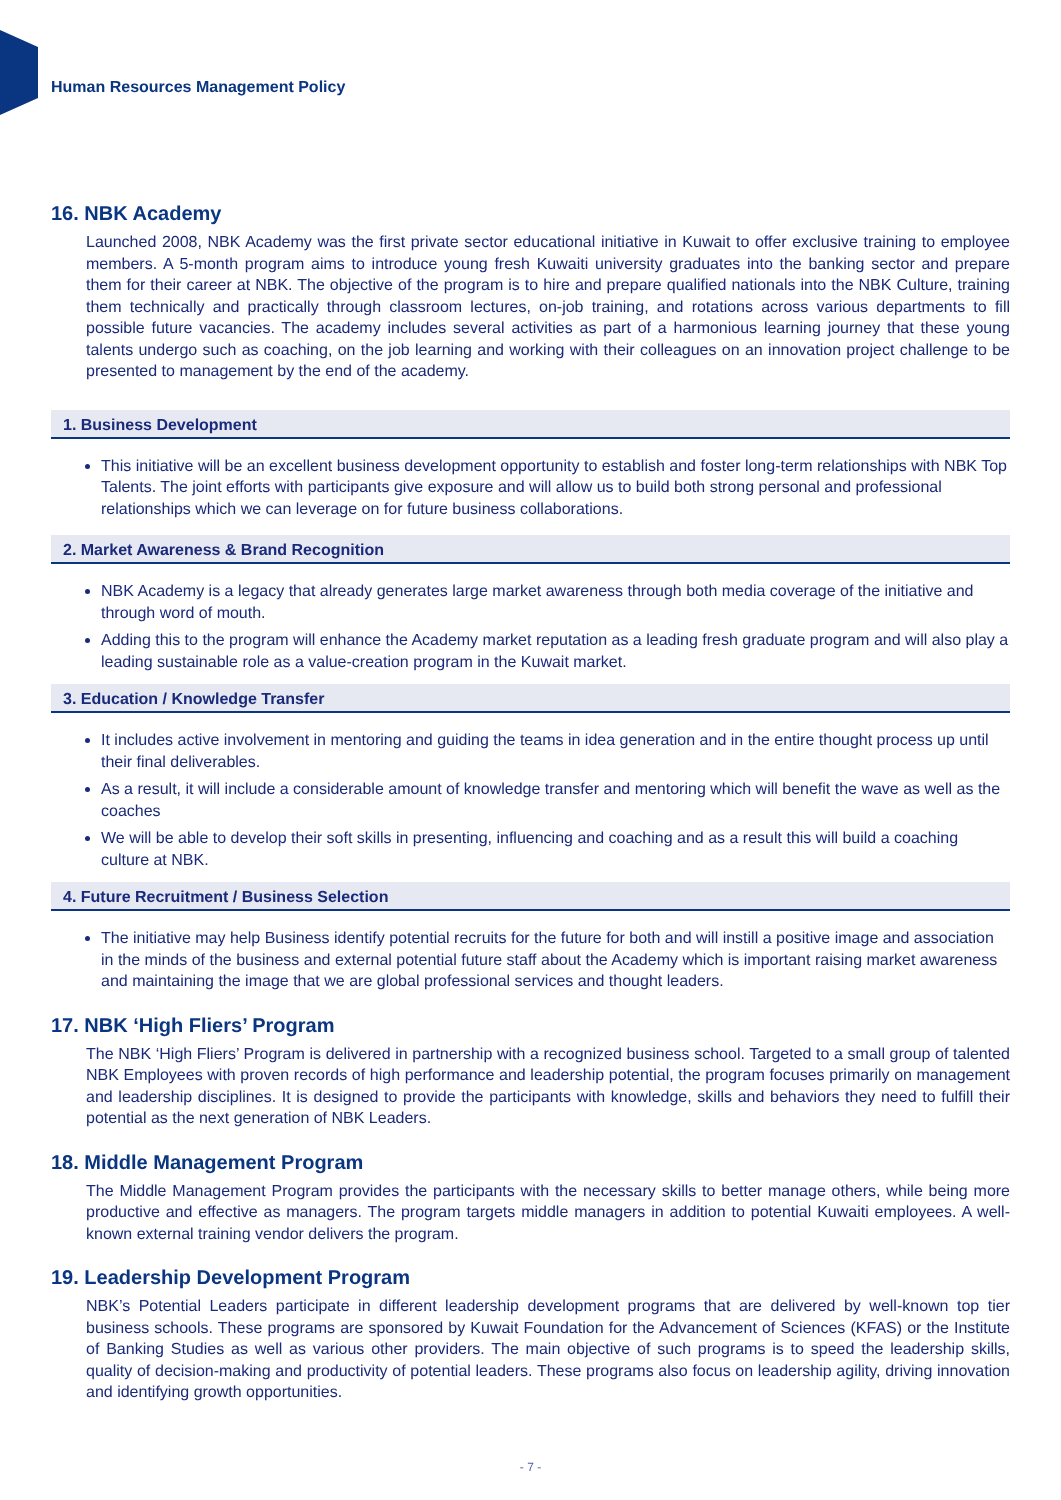Human Resources Management Policy
16. NBK Academy
Launched 2008, NBK Academy was the first private sector educational initiative in Kuwait to offer exclusive training to employee members. A 5-month program aims to introduce young fresh Kuwaiti university graduates into the banking sector and prepare them for their career at NBK. The objective of the program is to hire and prepare qualified nationals into the NBK Culture, training them technically and practically through classroom lectures, on-job training, and rotations across various departments to fill possible future vacancies. The academy includes several activities as part of a harmonious learning journey that these young talents undergo such as coaching, on the job learning and working with their colleagues on an innovation project challenge to be presented to management by the end of the academy.
1. Business Development
This initiative will be an excellent business development opportunity to establish and foster long-term relationships with NBK Top Talents. The joint efforts with participants give exposure and will allow us to build both strong personal and professional relationships which we can leverage on for future business collaborations.
2. Market Awareness & Brand Recognition
NBK Academy is a legacy that already generates large market awareness through both media coverage of the initiative and through word of mouth.
Adding this to the program will enhance the Academy market reputation as a leading fresh graduate program and will also play a leading sustainable role as a value-creation program in the Kuwait market.
3. Education / Knowledge Transfer
It includes active involvement in mentoring and guiding the teams in idea generation and in the entire thought process up until their final deliverables.
As a result, it will include a considerable amount of knowledge transfer and mentoring which will benefit the wave as well as the coaches
We will be able to develop their soft skills in presenting, influencing and coaching and as a result this will build a coaching culture at NBK.
4. Future Recruitment / Business Selection
The initiative may help Business identify potential recruits for the future for both and will instill a positive image and association in the minds of the business and external potential future staff about the Academy which is important raising market awareness and maintaining the image that we are global professional services and thought leaders.
17. NBK ‘High Fliers’ Program
The NBK ‘High Fliers’ Program is delivered in partnership with a recognized business school. Targeted to a small group of talented NBK Employees with proven records of high performance and leadership potential, the program focuses primarily on management and leadership disciplines. It is designed to provide the participants with knowledge, skills and behaviors they need to fulfill their potential as the next generation of NBK Leaders.
18. Middle Management Program
The Middle Management Program provides the participants with the necessary skills to better manage others, while being more productive and effective as managers. The program targets middle managers in addition to potential Kuwaiti employees. A well-known external training vendor delivers the program.
19. Leadership Development Program
NBK’s Potential Leaders participate in different leadership development programs that are delivered by well-known top tier business schools. These programs are sponsored by Kuwait Foundation for the Advancement of Sciences (KFAS) or the Institute of Banking Studies as well as various other providers. The main objective of such programs is to speed the leadership skills, quality of decision-making and productivity of potential leaders. These programs also focus on leadership agility, driving innovation and identifying growth opportunities.
- 7 -